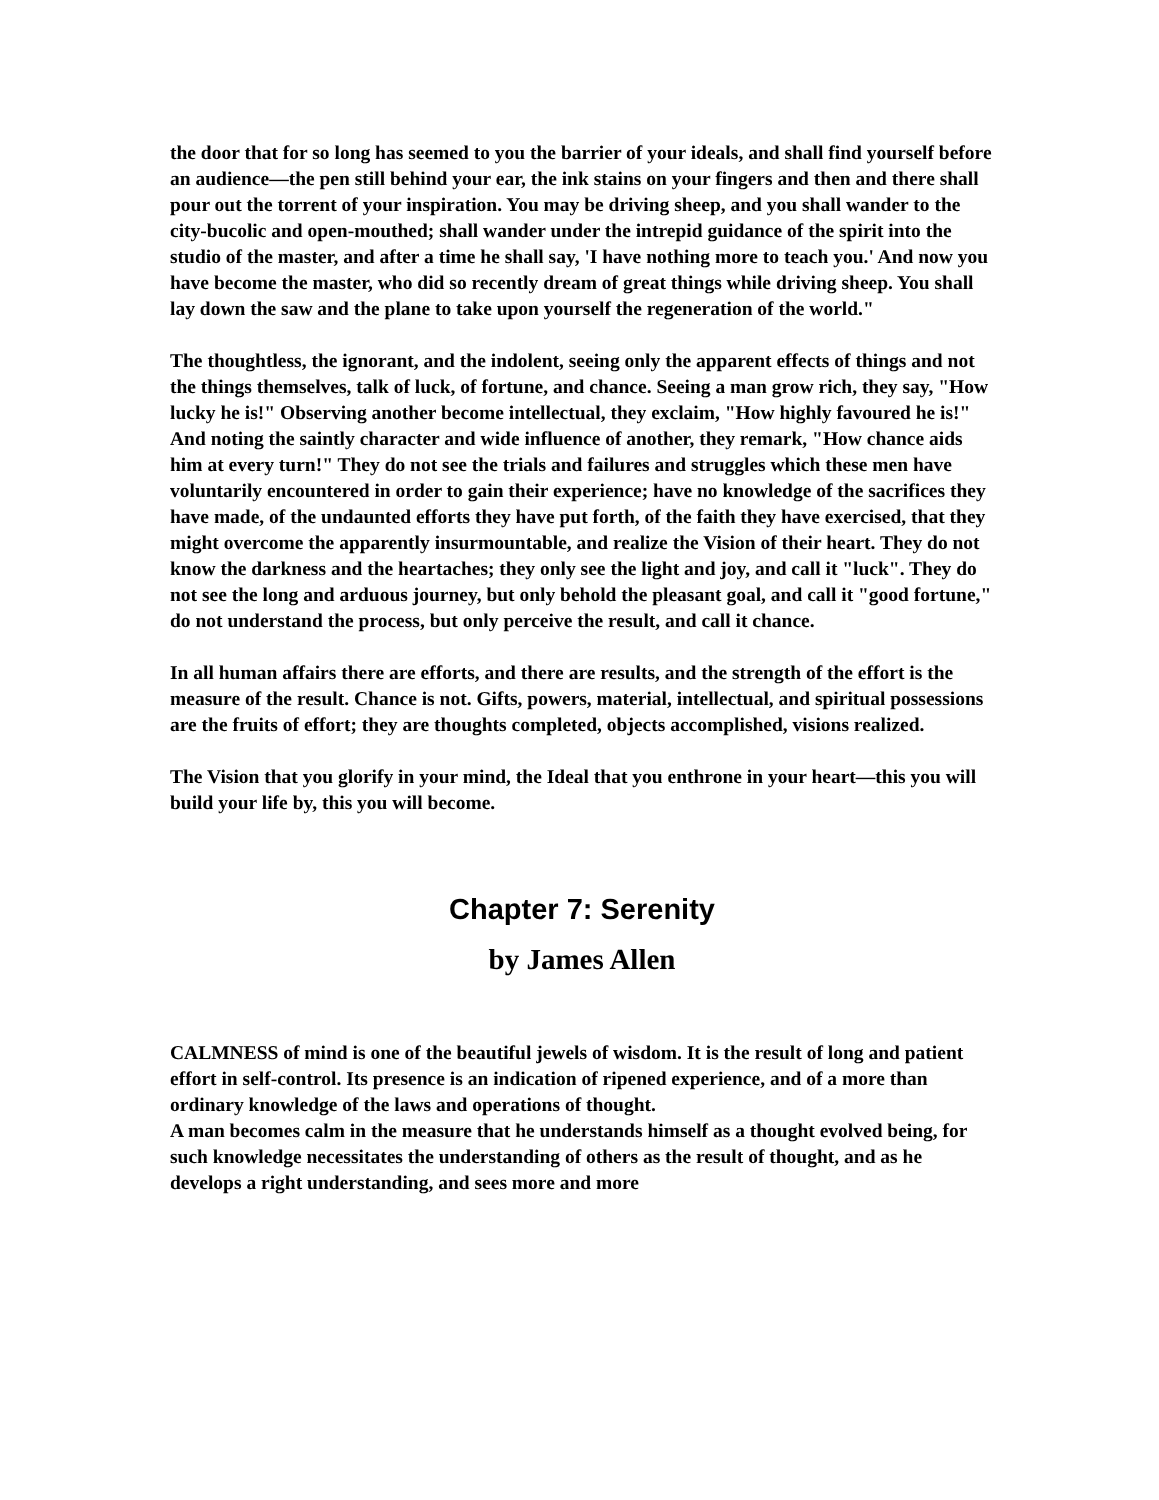the door that for so long has seemed to you the barrier of your ideals, and shall find yourself before an audience—the pen still behind your ear, the ink stains on your fingers and then and there shall pour out the torrent of your inspiration. You may be driving sheep, and you shall wander to the city-bucolic and open-mouthed; shall wander under the intrepid guidance of the spirit into the studio of the master, and after a time he shall say, 'I have nothing more to teach you.' And now you have become the master, who did so recently dream of great things while driving sheep. You shall lay down the saw and the plane to take upon yourself the regeneration of the world."
The thoughtless, the ignorant, and the indolent, seeing only the apparent effects of things and not the things themselves, talk of luck, of fortune, and chance. Seeing a man grow rich, they say, "How lucky he is!" Observing another become intellectual, they exclaim, "How highly favoured he is!" And noting the saintly character and wide influence of another, they remark, "How chance aids him at every turn!" They do not see the trials and failures and struggles which these men have voluntarily encountered in order to gain their experience; have no knowledge of the sacrifices they have made, of the undaunted efforts they have put forth, of the faith they have exercised, that they might overcome the apparently insurmountable, and realize the Vision of their heart. They do not know the darkness and the heartaches; they only see the light and joy, and call it "luck". They do not see the long and arduous journey, but only behold the pleasant goal, and call it "good fortune," do not understand the process, but only perceive the result, and call it chance.
In all human affairs there are efforts, and there are results, and the strength of the effort is the measure of the result. Chance is not. Gifts, powers, material, intellectual, and spiritual possessions are the fruits of effort; they are thoughts completed, objects accomplished, visions realized.
The Vision that you glorify in your mind, the Ideal that you enthrone in your heart—this you will build your life by, this you will become.
Chapter 7: Serenity
by James Allen
CALMNESS of mind is one of the beautiful jewels of wisdom. It is the result of long and patient effort in self-control. Its presence is an indication of ripened experience, and of a more than ordinary knowledge of the laws and operations of thought.
A man becomes calm in the measure that he understands himself as a thought evolved being, for such knowledge necessitates the understanding of others as the result of thought, and as he develops a right understanding, and sees more and more